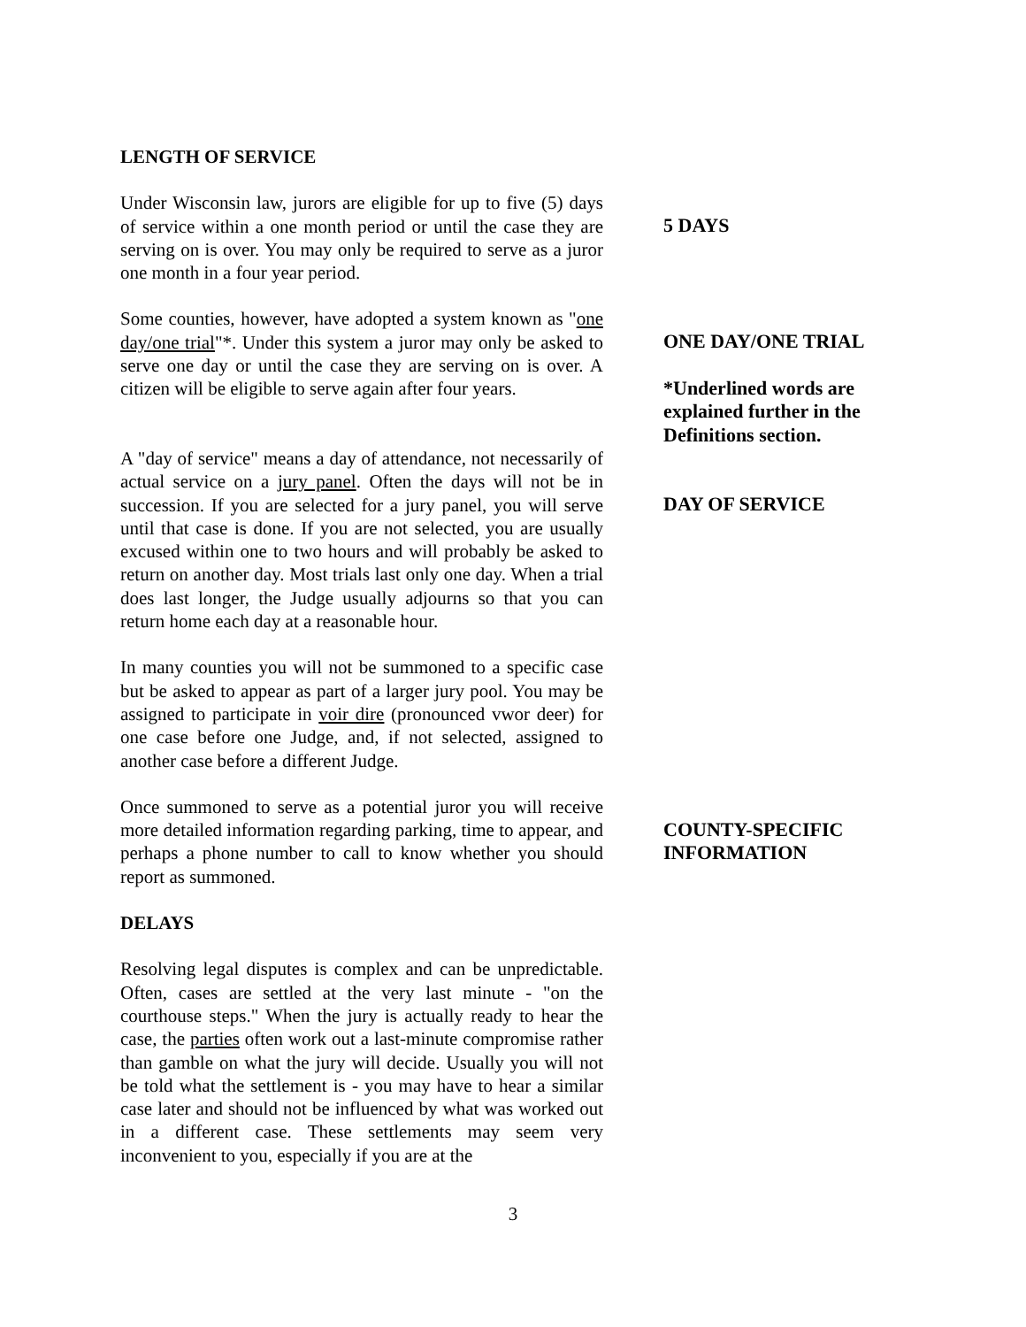LENGTH OF SERVICE
Under Wisconsin law, jurors are eligible for up to five (5) days of service within a one month period or until the case they are serving on is over. You may only be required to serve as a juror one month in a four year period.
5 DAYS
Some counties, however, have adopted a system known as "one day/one trial"*. Under this system a juror may only be asked to serve one day or until the case they are serving on is over. A citizen will be eligible to serve again after four years.
ONE DAY/ONE TRIAL
*Underlined words are explained further in the Definitions section.
A "day of service" means a day of attendance, not necessarily of actual service on a jury panel. Often the days will not be in succession. If you are selected for a jury panel, you will serve until that case is done. If you are not selected, you are usually excused within one to two hours and will probably be asked to return on another day. Most trials last only one day. When a trial does last longer, the Judge usually adjourns so that you can return home each day at a reasonable hour.
DAY OF SERVICE
In many counties you will not be summoned to a specific case but be asked to appear as part of a larger jury pool. You may be assigned to participate in voir dire (pronounced vwor deer) for one case before one Judge, and, if not selected, assigned to another case before a different Judge.
Once summoned to serve as a potential juror you will receive more detailed information regarding parking, time to appear, and perhaps a phone number to call to know whether you should report as summoned.
COUNTY-SPECIFIC INFORMATION
DELAYS
Resolving legal disputes is complex and can be unpredictable. Often, cases are settled at the very last minute - "on the courthouse steps." When the jury is actually ready to hear the case, the parties often work out a last-minute compromise rather than gamble on what the jury will decide. Usually you will not be told what the settlement is - you may have to hear a similar case later and should not be influenced by what was worked out in a different case. These settlements may seem very inconvenient to you, especially if you are at the
3